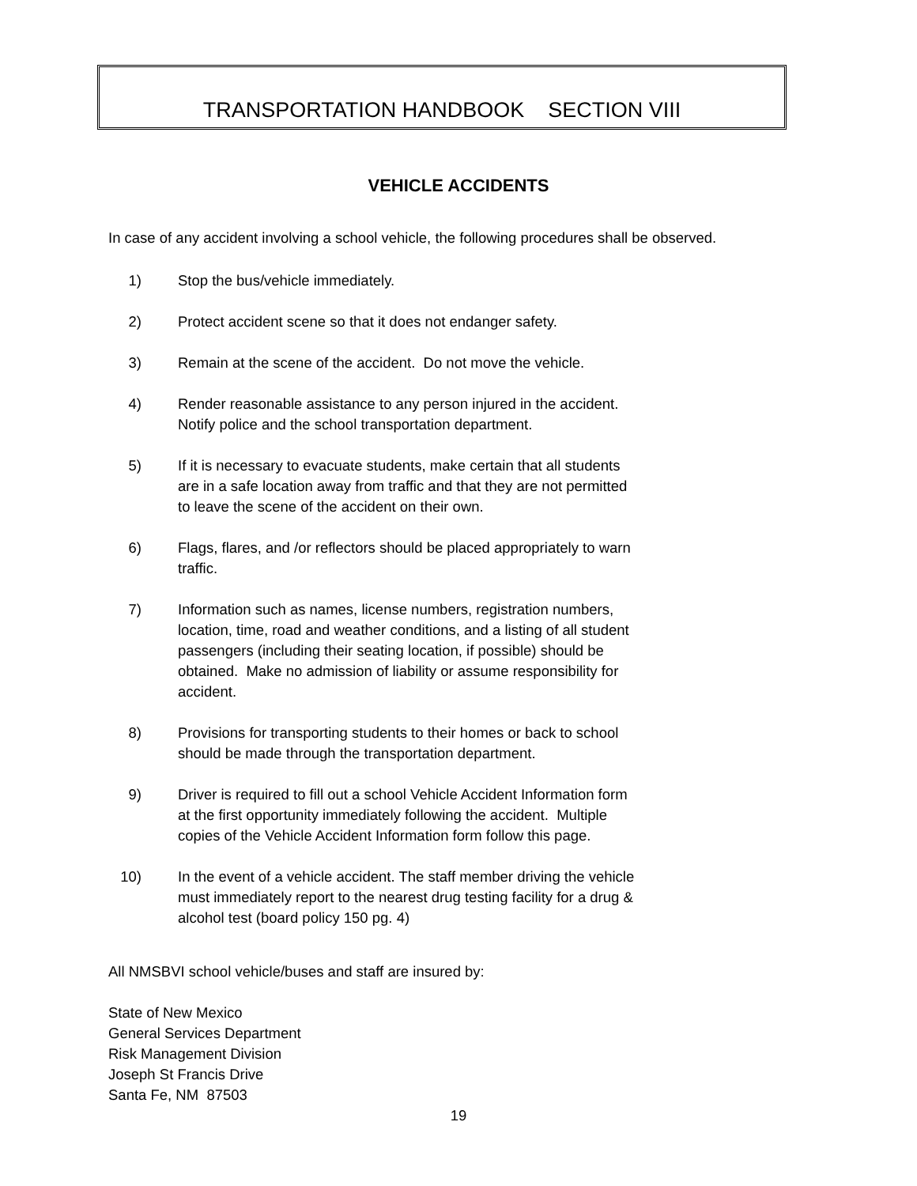TRANSPORTATION HANDBOOK SECTION VIII
VEHICLE ACCIDENTS
In case of any accident involving a school vehicle, the following procedures shall be observed.
1) Stop the bus/vehicle immediately.
2) Protect accident scene so that it does not endanger safety.
3) Remain at the scene of the accident. Do not move the vehicle.
4) Render reasonable assistance to any person injured in the accident.
Notify police and the school transportation department.
5) If it is necessary to evacuate students, make certain that all students
are in a safe location away from traffic and that they are not permitted
to leave the scene of the accident on their own.
6) Flags, flares, and /or reflectors should be placed appropriately to warn
traffic.
7) Information such as names, license numbers, registration numbers,
location, time, road and weather conditions, and a listing of all student
passengers (including their seating location, if possible) should be
obtained. Make no admission of liability or assume responsibility for
accident.
8) Provisions for transporting students to their homes or back to school
should be made through the transportation department.
9) Driver is required to fill out a school Vehicle Accident Information form
at the first opportunity immediately following the accident. Multiple
copies of the Vehicle Accident Information form follow this page.
10) In the event of a vehicle accident. The staff member driving the vehicle
must immediately report to the nearest drug testing facility for a drug &
alcohol test (board policy 150 pg. 4)
All NMSBVI school vehicle/buses and staff are insured by:
State of New Mexico
General Services Department
Risk Management Division
Joseph St Francis Drive
Santa Fe, NM 87503
19